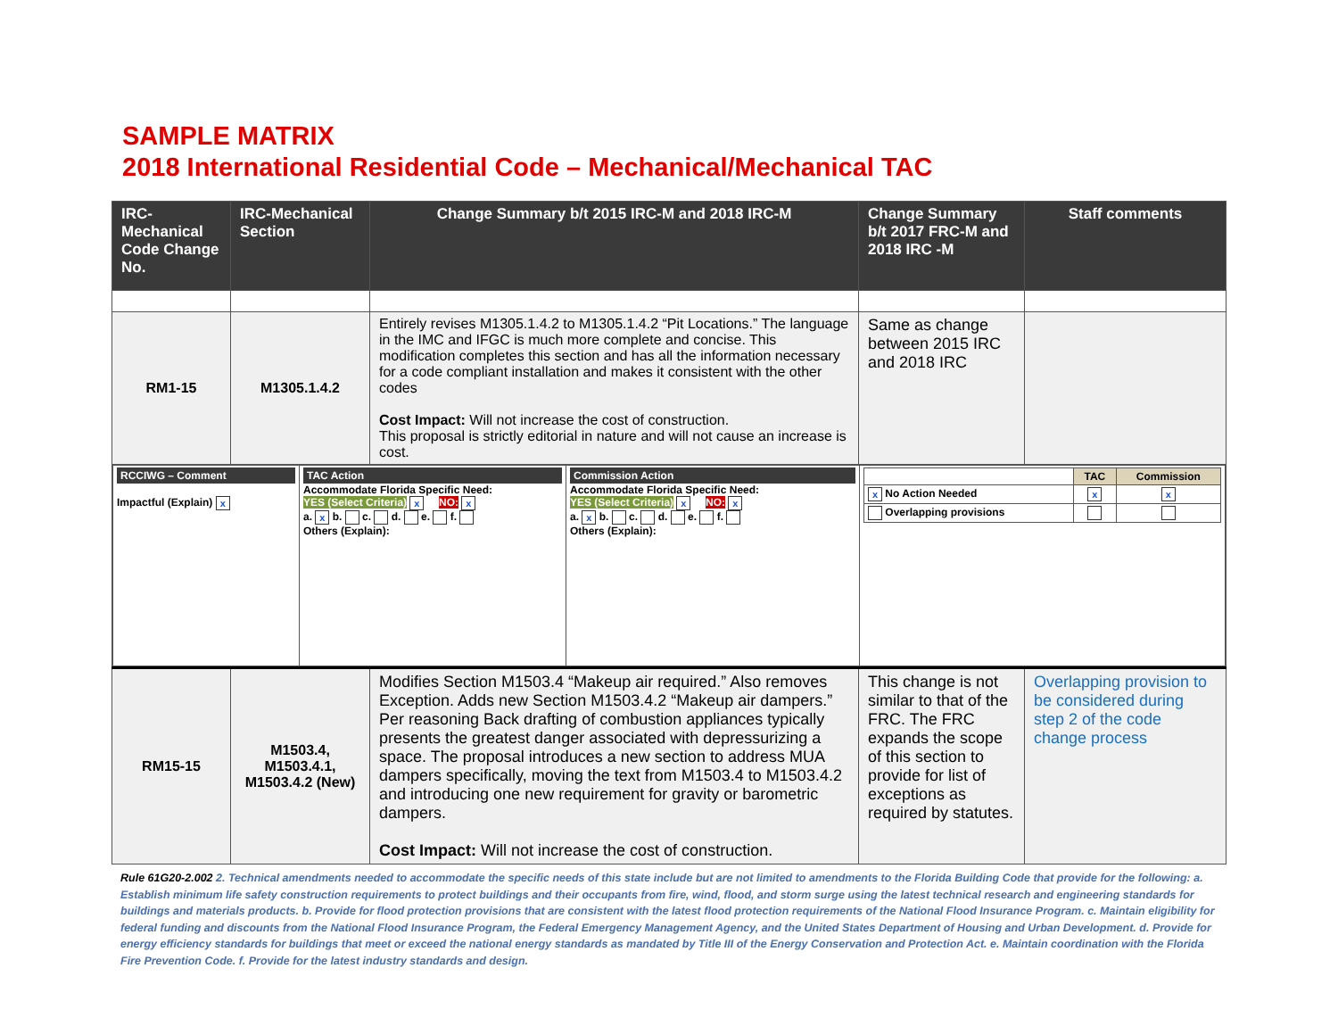SAMPLE MATRIX
2018 International Residential Code – Mechanical/Mechanical TAC
| IRC-Mechanical Code Change No. | IRC-Mechanical Section | Change Summary b/t 2015 IRC-M and 2018 IRC-M | Change Summary b/t 2017 FRC-M and 2018 IRC -M | Staff comments |
| --- | --- | --- | --- | --- |
| RM1-15 | M1305.1.4.2 | Entirely revises M1305.1.4.2 to M1305.1.4.2 “Pit Locations.” The language in the IMC and IFGC is much more complete and concise. This modification completes this section and has all the information necessary for a code compliant installation and makes it consistent with the other codes Cost Impact: Will not increase the cost of construction. This proposal is strictly editorial in nature and will not cause an increase is cost. | Same as change between 2015 IRC and 2018 IRC | |
| / RCCIWG – Comment Impactful (Explain) x / TAC Action Accommodate Florida Specific Need: YES (Select Criteria) x NO: x a. x b. c. d. e. f. Others (Explain): / Commission Action Accommodate Florida Specific Need: YES (Select Criteria) x NO: x a. x b. c. d. e. f. Others (Explain): / / / TAC / Commission / / x No Action Needed / x / x / / Overlapping provisions / / / / | | | | |
| RM15-15 | M1503.4, M1503.4.1, M1503.4.2 (New) | Modifies Section M1503.4 “Makeup air required.” Also removes Exception. Adds new Section M1503.4.2 “Makeup air dampers.” Per reasoning Back drafting of combustion appliances typically presents the greatest danger associated with depressurizing a space. The proposal introduces a new section to address MUA dampers specifically, moving the text from M1503.4 to M1503.4.2 and introducing one new requirement for gravity or barometric dampers. Cost Impact: Will not increase the cost of construction. | This change is not similar to that of the FRC. The FRC expands the scope of this section to provide for list of exceptions as required by statutes. | Overlapping provision to be considered during step 2 of the code change process |
Rule 61G20-2.002 2. Technical amendments needed to accommodate the specific needs of this state include but are not limited to amendments to the Florida Building Code that provide for the following: a. Establish minimum life safety construction requirements to protect buildings and their occupants from fire, wind, flood, and storm surge using the latest technical research and engineering standards for buildings and materials products. b. Provide for flood protection provisions that are consistent with the latest flood protection requirements of the National Flood Insurance Program. c. Maintain eligibility for federal funding and discounts from the National Flood Insurance Program, the Federal Emergency Management Agency, and the United States Department of Housing and Urban Development. d. Provide for energy efficiency standards for buildings that meet or exceed the national energy standards as mandated by Title III of the Energy Conservation and Protection Act. e. Maintain coordination with the Florida Fire Prevention Code. f. Provide for the latest industry standards and design.